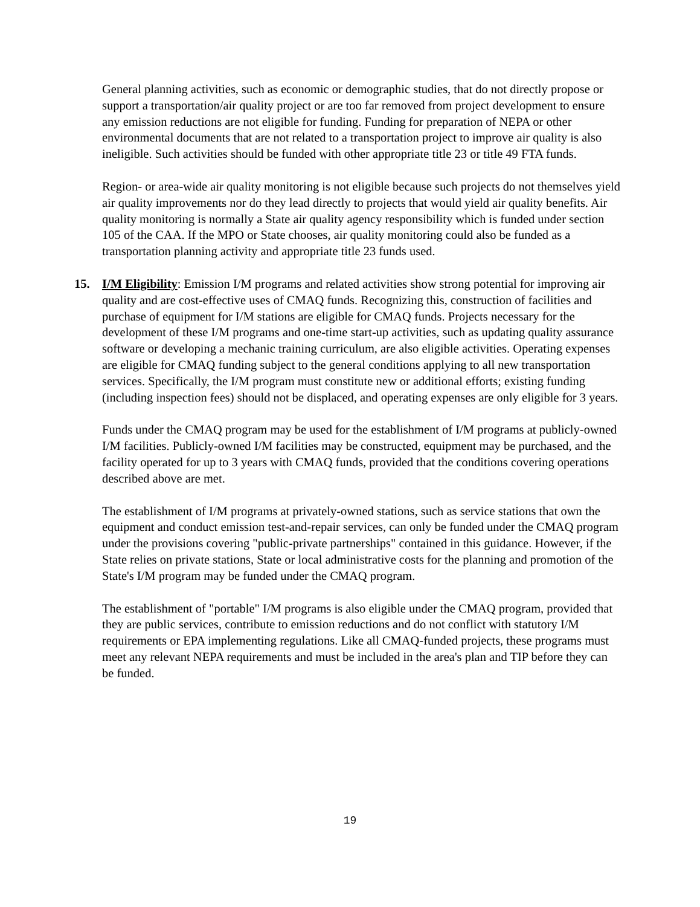General planning activities, such as economic or demographic studies, that do not directly propose or support a transportation/air quality project or are too far removed from project development to ensure any emission reductions are not eligible for funding. Funding for preparation of NEPA or other environmental documents that are not related to a transportation project to improve air quality is also ineligible. Such activities should be funded with other appropriate title 23 or title 49 FTA funds.
Region- or area-wide air quality monitoring is not eligible because such projects do not themselves yield air quality improvements nor do they lead directly to projects that would yield air quality benefits. Air quality monitoring is normally a State air quality agency responsibility which is funded under section 105 of the CAA. If the MPO or State chooses, air quality monitoring could also be funded as a transportation planning activity and appropriate title 23 funds used.
15. I/M Eligibility: Emission I/M programs and related activities show strong potential for improving air quality and are cost-effective uses of CMAQ funds. Recognizing this, construction of facilities and purchase of equipment for I/M stations are eligible for CMAQ funds. Projects necessary for the development of these I/M programs and one-time start-up activities, such as updating quality assurance software or developing a mechanic training curriculum, are also eligible activities. Operating expenses are eligible for CMAQ funding subject to the general conditions applying to all new transportation services. Specifically, the I/M program must constitute new or additional efforts; existing funding (including inspection fees) should not be displaced, and operating expenses are only eligible for 3 years.
Funds under the CMAQ program may be used for the establishment of I/M programs at publicly-owned I/M facilities. Publicly-owned I/M facilities may be constructed, equipment may be purchased, and the facility operated for up to 3 years with CMAQ funds, provided that the conditions covering operations described above are met.
The establishment of I/M programs at privately-owned stations, such as service stations that own the equipment and conduct emission test-and-repair services, can only be funded under the CMAQ program under the provisions covering "public-private partnerships" contained in this guidance. However, if the State relies on private stations, State or local administrative costs for the planning and promotion of the State's I/M program may be funded under the CMAQ program.
The establishment of "portable" I/M programs is also eligible under the CMAQ program, provided that they are public services, contribute to emission reductions and do not conflict with statutory I/M requirements or EPA implementing regulations. Like all CMAQ-funded projects, these programs must meet any relevant NEPA requirements and must be included in the area's plan and TIP before they can be funded.
19